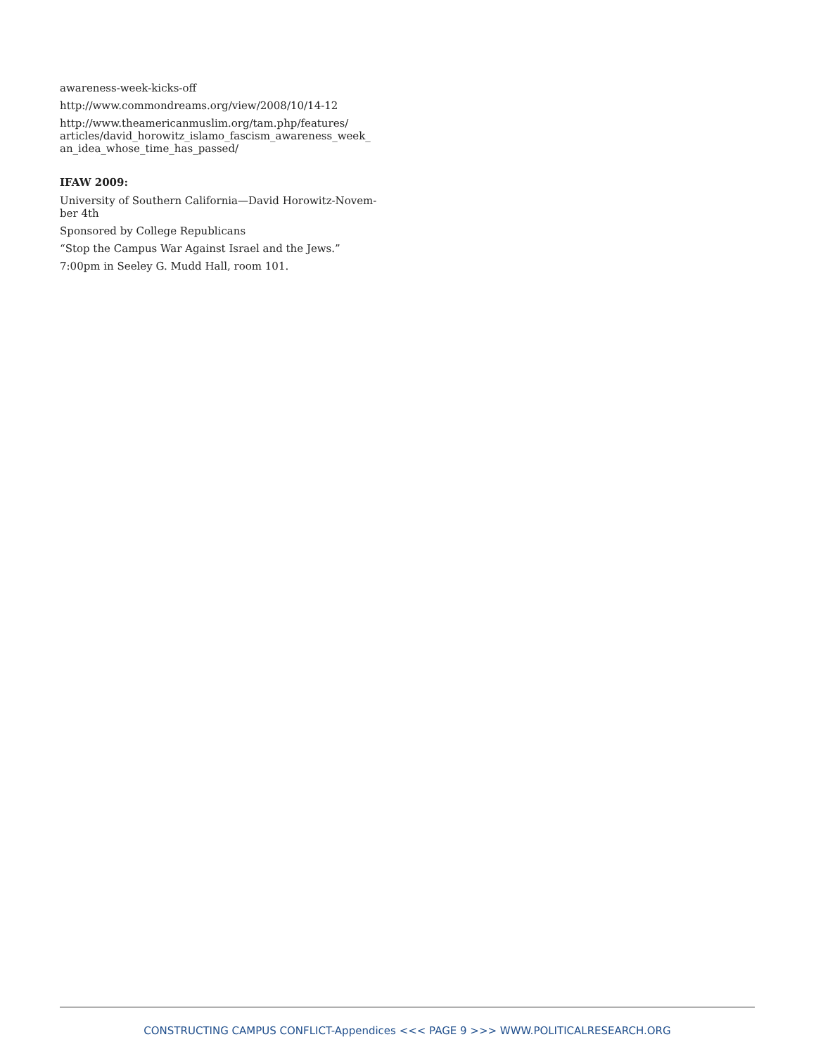awareness-week-kicks-off
http://www.commondreams.org/view/2008/10/14-12
http://www.theamericanmuslim.org/tam.php/features/ articles/david_horowitz_islamo_fascism_awareness_week_ an_idea_whose_time_has_passed/
IFAW 2009:
University of Southern California—David Horowitz-Novem-ber 4th
Sponsored by College Republicans
“Stop the Campus War Against Israel and the Jews.”
7:00pm in Seeley G. Mudd Hall, room 101.
CONSTRUCTING CAMPUS CONFLICT-Appendices <<< PAGE 9 >>> WWW.POLITICALRESEARCH.ORG